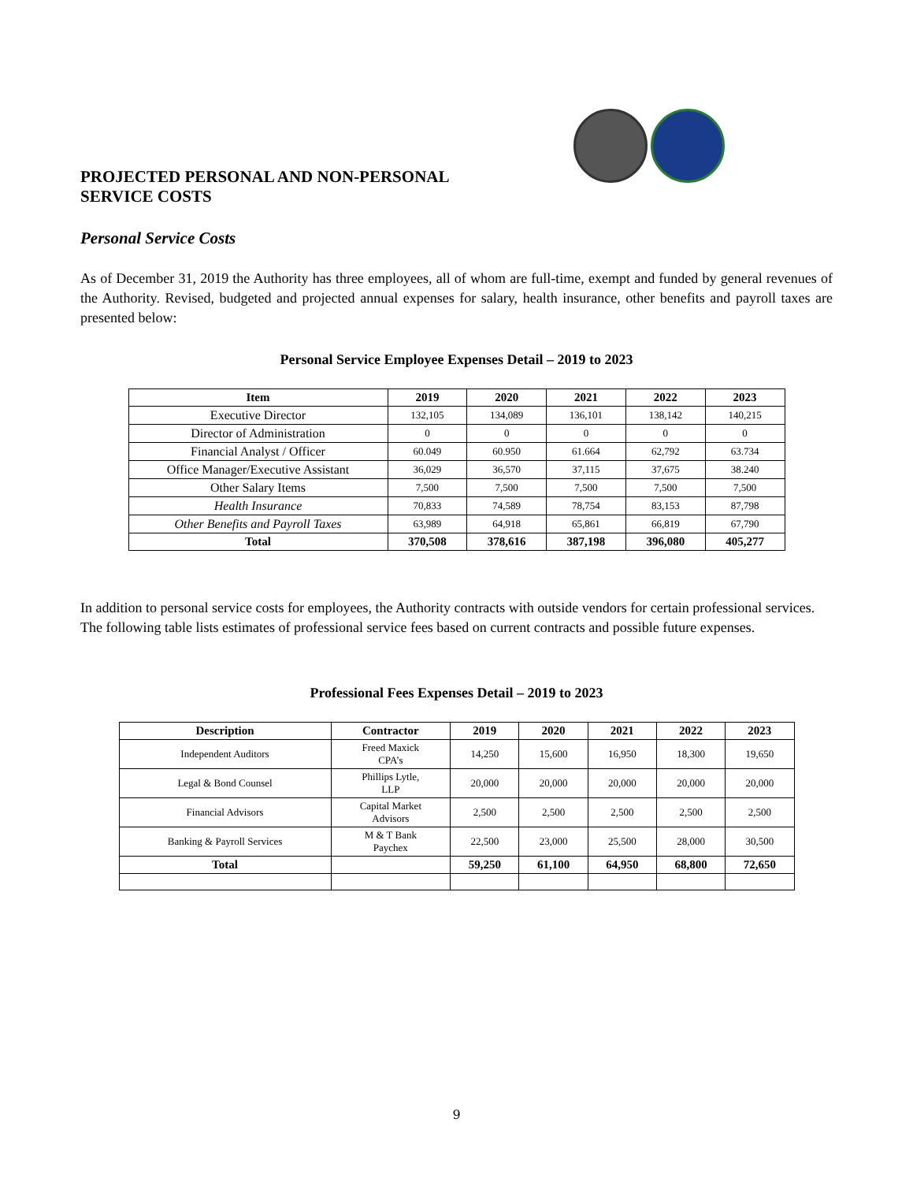PROJECTED PERSONAL AND NON-PERSONAL
SERVICE COSTS
Personal Service Costs
As of December 31, 2019 the Authority has three employees, all of whom are full-time, exempt and funded by general revenues of the Authority. Revised, budgeted and projected annual expenses for salary, health insurance, other benefits and payroll taxes are presented below:
Personal Service Employee Expenses Detail – 2019 to 2023
| Item | 2019 | 2020 | 2021 | 2022 | 2023 |
| --- | --- | --- | --- | --- | --- |
| Executive Director | 132,105 | 134,089 | 136,101 | 138,142 | 140,215 |
| Director of Administration | 0 | 0 | 0 | 0 | 0 |
| Financial Analyst / Officer | 60.049 | 60.950 | 61.664 | 62,792 | 63.734 |
| Office Manager/Executive Assistant | 36,029 | 36,570 | 37,115 | 37,675 | 38.240 |
| Other Salary Items | 7,500 | 7,500 | 7,500 | 7,500 | 7,500 |
| Health Insurance | 70,833 | 74,589 | 78,754 | 83,153 | 87,798 |
| Other Benefits and Payroll Taxes | 63,989 | 64,918 | 65,861 | 66,819 | 67,790 |
| Total | 370,508 | 378,616 | 387,198 | 396,080 | 405,277 |
In addition to personal service costs for employees, the Authority contracts with outside vendors for certain professional services. The following table lists estimates of professional service fees based on current contracts and possible future expenses.
Professional Fees Expenses Detail – 2019 to 2023
| Description | Contractor | 2019 | 2020 | 2021 | 2022 | 2023 |
| --- | --- | --- | --- | --- | --- | --- |
| Independent Auditors | Freed Maxick CPA’s | 14,250 | 15,600 | 16,950 | 18,300 | 19,650 |
| Legal & Bond Counsel | Phillips Lytle, LLP | 20,000 | 20,000 | 20,000 | 20,000 | 20,000 |
| Financial Advisors | Capital Market Advisors | 2,500 | 2,500 | 2,500 | 2,500 | 2,500 |
| Banking & Payroll Services | M & T Bank Paychex | 22,500 | 23,000 | 25,500 | 28,000 | 30,500 |
| Total | | 59,250 | 61,100 | 64,950 | 68,800 | 72,650 |
9